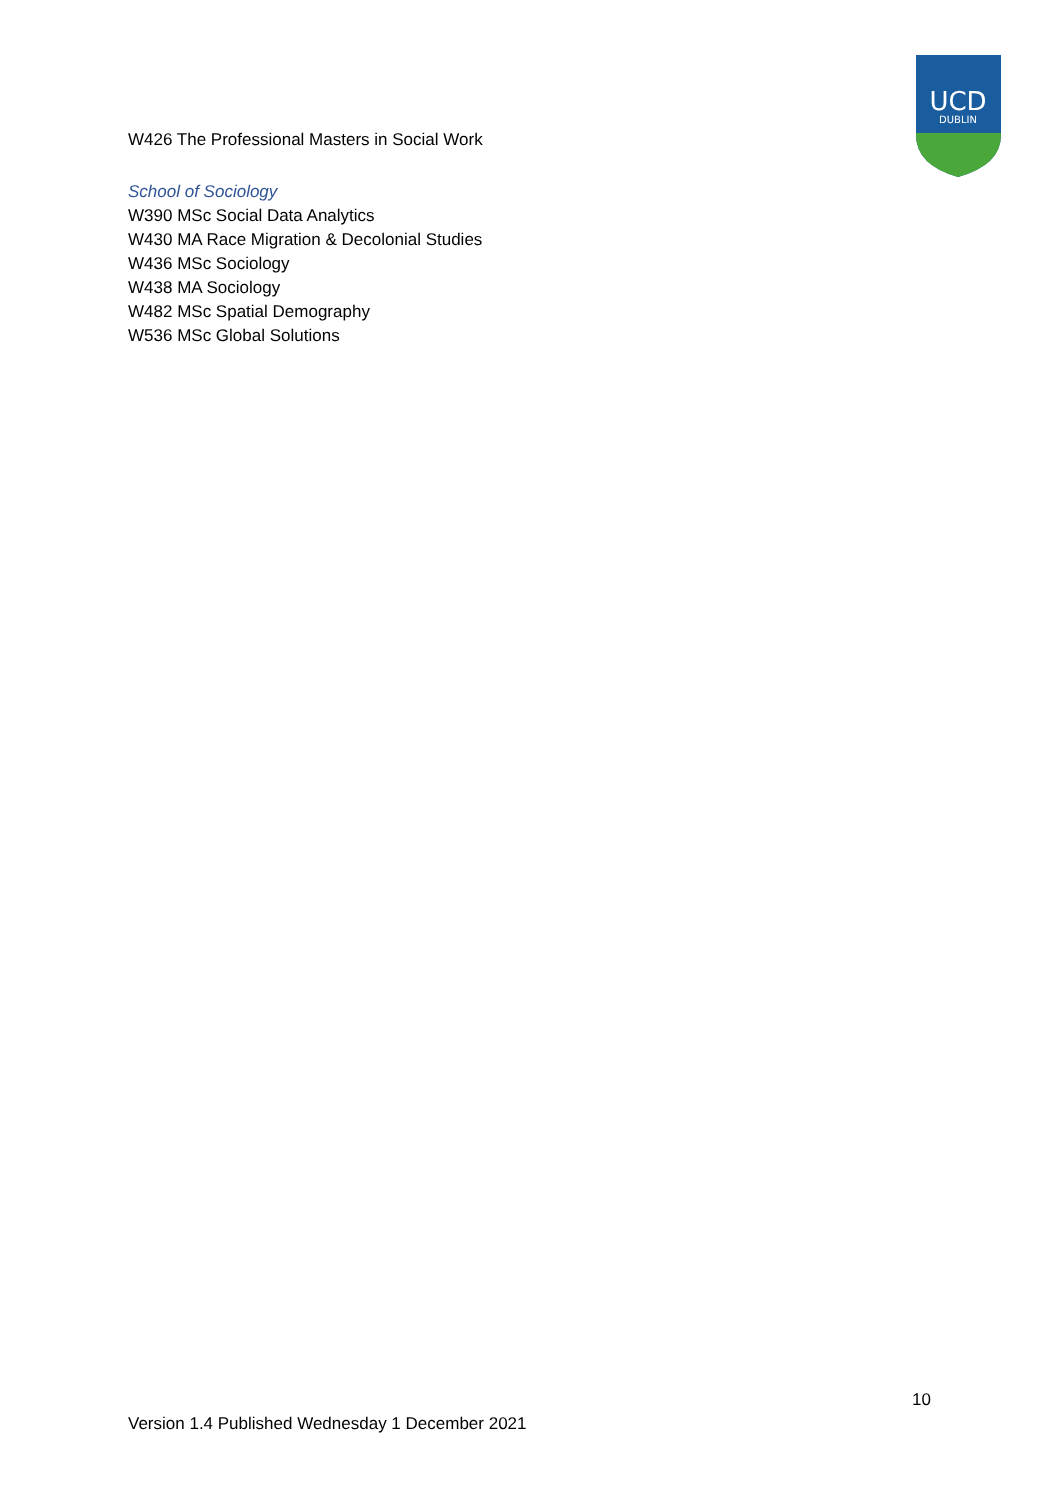UCD
DUBLIN
W426 The Professional Masters in Social Work
School of Sociology
W390 MSc Social Data Analytics
W430 MA Race Migration & Decolonial Studies
W436 MSc Sociology
W438 MA Sociology
W482 MSc Spatial Demography
W536 MSc Global Solutions
10
Version 1.4 Published Wednesday 1 December 2021